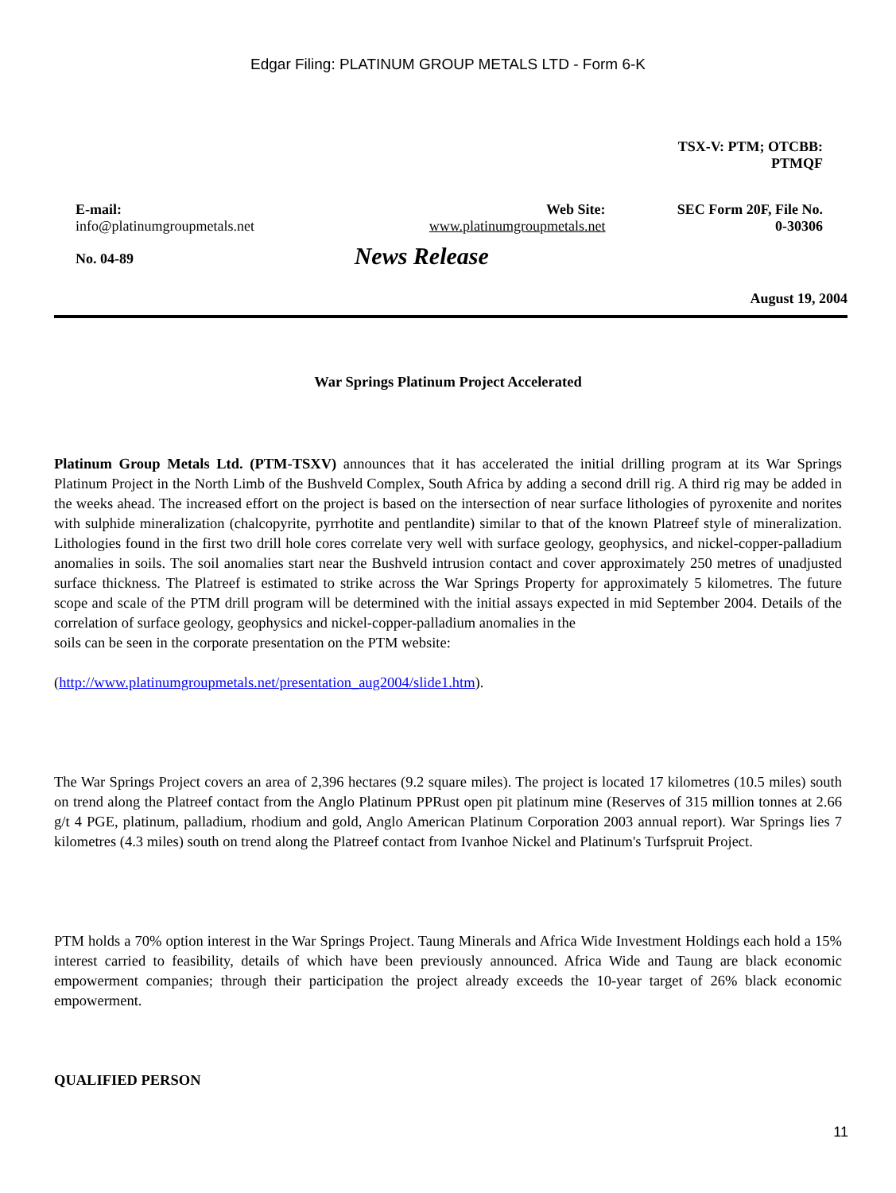Edgar Filing: PLATINUM GROUP METALS LTD - Form 6-K
| | | TSX-V: PTM; OTCBB: PTMQF |
| E-mail: info@platinumgroupmetals.net | Web Site: www.platinumgroupmetals.net | SEC Form 20F, File No. 0-30306 |
| No. 04-89 | News Release | |
August 19, 2004
War Springs Platinum Project Accelerated
Platinum Group Metals Ltd. (PTM-TSXV) announces that it has accelerated the initial drilling program at its War Springs Platinum Project in the North Limb of the Bushveld Complex, South Africa by adding a second drill rig. A third rig may be added in the weeks ahead. The increased effort on the project is based on the intersection of near surface lithologies of pyroxenite and norites with sulphide mineralization (chalcopyrite, pyrrhotite and pentlandite) similar to that of the known Platreef style of mineralization. Lithologies found in the first two drill hole cores correlate very well with surface geology, geophysics, and nickel-copper-palladium anomalies in soils. The soil anomalies start near the Bushveld intrusion contact and cover approximately 250 metres of unadjusted surface thickness. The Platreef is estimated to strike across the War Springs Property for approximately 5 kilometres. The future scope and scale of the PTM drill program will be determined with the initial assays expected in mid September 2004. Details of the correlation of surface geology, geophysics and nickel-copper-palladium anomalies in the
soils can be seen in the corporate presentation on the PTM website:
(http://www.platinumgroupmetals.net/presentation_aug2004/slide1.htm).
The War Springs Project covers an area of 2,396 hectares (9.2 square miles). The project is located 17 kilometres (10.5 miles) south on trend along the Platreef contact from the Anglo Platinum PPRust open pit platinum mine (Reserves of 315 million tonnes at 2.66 g/t 4 PGE, platinum, palladium, rhodium and gold, Anglo American Platinum Corporation 2003 annual report). War Springs lies 7 kilometres (4.3 miles) south on trend along the Platreef contact from Ivanhoe Nickel and Platinum's Turfspruit Project.
PTM holds a 70% option interest in the War Springs Project. Taung Minerals and Africa Wide Investment Holdings each hold a 15% interest carried to feasibility, details of which have been previously announced. Africa Wide and Taung are black economic empowerment companies; through their participation the project already exceeds the 10-year target of 26% black economic empowerment.
QUALIFIED PERSON
11